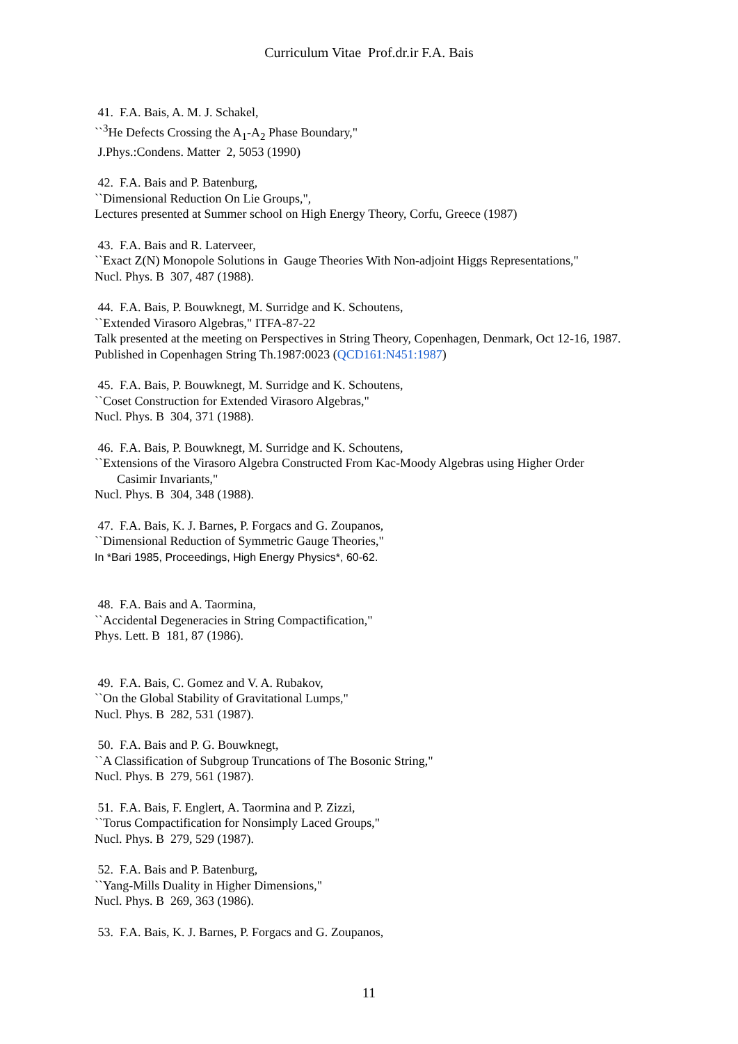Curriculum Vitae Prof.dr.ir F.A. Bais
41. F.A. Bais, A. M. J. Schakel,
``<sup>3</sup>He Defects Crossing the A<sub>1</sub>-A<sub>2</sub> Phase Boundary,"
J.Phys.:Condens. Matter 2, 5053 (1990)
42. F.A. Bais and P. Batenburg,
``Dimensional Reduction On Lie Groups,",
Lectures presented at Summer school on High Energy Theory, Corfu, Greece (1987)
43. F.A. Bais and R. Laterveer,
``Exact Z(N) Monopole Solutions in Gauge Theories With Non-adjoint Higgs Representations,"
Nucl. Phys. B 307, 487 (1988).
44. F.A. Bais, P. Bouwknegt, M. Surridge and K. Schoutens,
``Extended Virasoro Algebras," ITFA-87-22
Talk presented at the meeting on Perspectives in String Theory, Copenhagen, Denmark, Oct 12-16, 1987.
Published in Copenhagen String Th.1987:0023 (QCD161:N451:1987)
45. F.A. Bais, P. Bouwknegt, M. Surridge and K. Schoutens,
``Coset Construction for Extended Virasoro Algebras,"
Nucl. Phys. B 304, 371 (1988).
46. F.A. Bais, P. Bouwknegt, M. Surridge and K. Schoutens,
``Extensions of the Virasoro Algebra Constructed From Kac-Moody Algebras using Higher Order
Casimir Invariants,"
Nucl. Phys. B 304, 348 (1988).
47. F.A. Bais, K. J. Barnes, P. Forgacs and G. Zoupanos,
``Dimensional Reduction of Symmetric Gauge Theories,"
In *Bari 1985, Proceedings, High Energy Physics*, 60-62.
48. F.A. Bais and A. Taormina,
``Accidental Degeneracies in String Compactification,"
Phys. Lett. B 181, 87 (1986).
49. F.A. Bais, C. Gomez and V. A. Rubakov,
``On the Global Stability of Gravitational Lumps,"
Nucl. Phys. B 282, 531 (1987).
50. F.A. Bais and P. G. Bouwknegt,
``A Classification of Subgroup Truncations of The Bosonic String,"
Nucl. Phys. B 279, 561 (1987).
51. F.A. Bais, F. Englert, A. Taormina and P. Zizzi,
``Torus Compactification for Nonsimply Laced Groups,"
Nucl. Phys. B 279, 529 (1987).
52. F.A. Bais and P. Batenburg,
``Yang-Mills Duality in Higher Dimensions,"
Nucl. Phys. B 269, 363 (1986).
53. F.A. Bais, K. J. Barnes, P. Forgacs and G. Zoupanos,
11